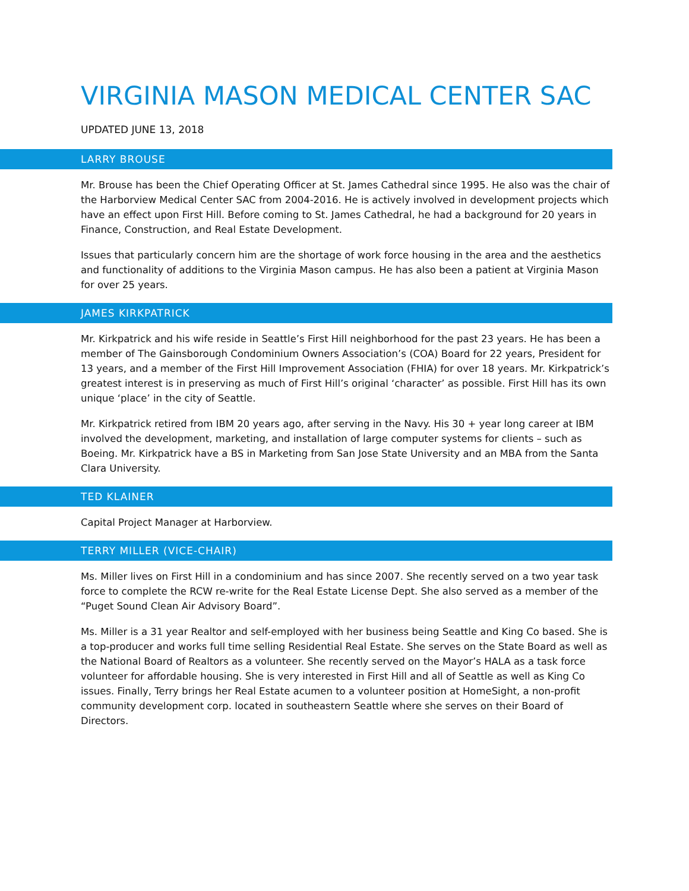VIRGINIA MASON MEDICAL CENTER SAC
UPDATED JUNE 13, 2018
LARRY BROUSE
Mr. Brouse has been the Chief Operating Officer at St. James Cathedral since 1995. He also was the chair of the Harborview Medical Center SAC from 2004-2016. He is actively involved in development projects which have an effect upon First Hill. Before coming to St. James Cathedral, he had a background for 20 years in Finance, Construction, and Real Estate Development.
Issues that particularly concern him are the shortage of work force housing in the area and the aesthetics and functionality of additions to the Virginia Mason campus. He has also been a patient at Virginia Mason for over 25 years.
JAMES KIRKPATRICK
Mr. Kirkpatrick and his wife reside in Seattle’s First Hill neighborhood for the past 23 years. He has been a member of The Gainsborough Condominium Owners Association’s (COA) Board for 22 years, President for 13 years, and a member of the First Hill Improvement Association (FHIA) for over 18 years. Mr. Kirkpatrick’s greatest interest is in preserving as much of First Hill’s original ‘character’ as possible. First Hill has its own unique ‘place’ in the city of Seattle.
Mr. Kirkpatrick retired from IBM 20 years ago, after serving in the Navy. His 30 + year long career at IBM involved the development, marketing, and installation of large computer systems for clients – such as Boeing. Mr. Kirkpatrick have a BS in Marketing from San Jose State University and an MBA from the Santa Clara University.
TED KLAINER
Capital Project Manager at Harborview.
TERRY MILLER (VICE-CHAIR)
Ms. Miller lives on First Hill in a condominium and has since 2007. She recently served on a two year task force to complete the RCW re-write for the Real Estate License Dept. She also served as a member of the “Puget Sound Clean Air Advisory Board”.
Ms. Miller is a 31 year Realtor and self-employed with her business being Seattle and King Co based. She is a top-producer and works full time selling Residential Real Estate. She serves on the State Board as well as the National Board of Realtors as a volunteer. She recently served on the Mayor’s HALA as a task force volunteer for affordable housing. She is very interested in First Hill and all of Seattle as well as King Co issues. Finally, Terry brings her Real Estate acumen to a volunteer position at HomeSight, a non-profit community development corp. located in southeastern Seattle where she serves on their Board of Directors.